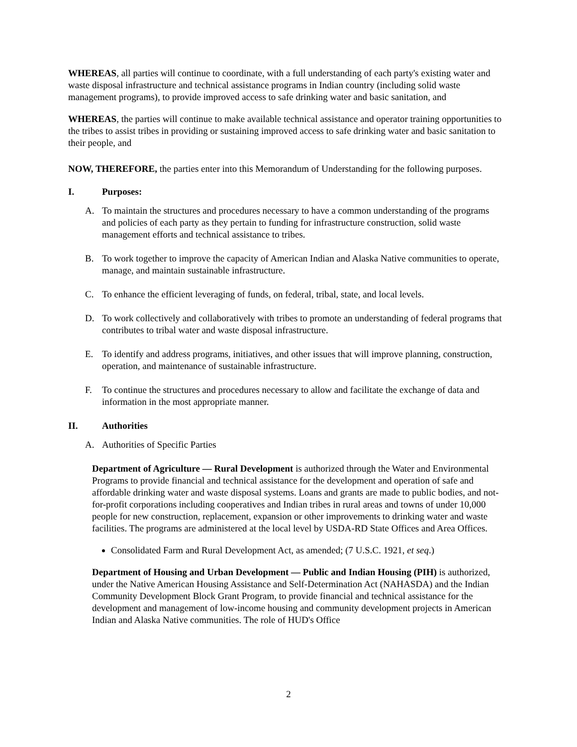WHEREAS, all parties will continue to coordinate, with a full understanding of each party's existing water and waste disposal infrastructure and technical assistance programs in Indian country (including solid waste management programs), to provide improved access to safe drinking water and basic sanitation, and
WHEREAS, the parties will continue to make available technical assistance and operator training opportunities to the tribes to assist tribes in providing or sustaining improved access to safe drinking water and basic sanitation to their people, and
NOW, THEREFORE, the parties enter into this Memorandum of Understanding for the following purposes.
I. Purposes:
A. To maintain the structures and procedures necessary to have a common understanding of the programs and policies of each party as they pertain to funding for infrastructure construction, solid waste management efforts and technical assistance to tribes.
B. To work together to improve the capacity of American Indian and Alaska Native communities to operate, manage, and maintain sustainable infrastructure.
C. To enhance the efficient leveraging of funds, on federal, tribal, state, and local levels.
D. To work collectively and collaboratively with tribes to promote an understanding of federal programs that contributes to tribal water and waste disposal infrastructure.
E. To identify and address programs, initiatives, and other issues that will improve planning, construction, operation, and maintenance of sustainable infrastructure.
F. To continue the structures and procedures necessary to allow and facilitate the exchange of data and information in the most appropriate manner.
II. Authorities
A. Authorities of Specific Parties
Department of Agriculture — Rural Development is authorized through the Water and Environmental Programs to provide financial and technical assistance for the development and operation of safe and affordable drinking water and waste disposal systems. Loans and grants are made to public bodies, and not-for-profit corporations including cooperatives and Indian tribes in rural areas and towns of under 10,000 people for new construction, replacement, expansion or other improvements to drinking water and waste facilities. The programs are administered at the local level by USDA-RD State Offices and Area Offices.
Consolidated Farm and Rural Development Act, as amended; (7 U.S.C. 1921, et seq.)
Department of Housing and Urban Development — Public and Indian Housing (PIH) is authorized, under the Native American Housing Assistance and Self-Determination Act (NAHASDA) and the Indian Community Development Block Grant Program, to provide financial and technical assistance for the development and management of low-income housing and community development projects in American Indian and Alaska Native communities. The role of HUD's Office
2